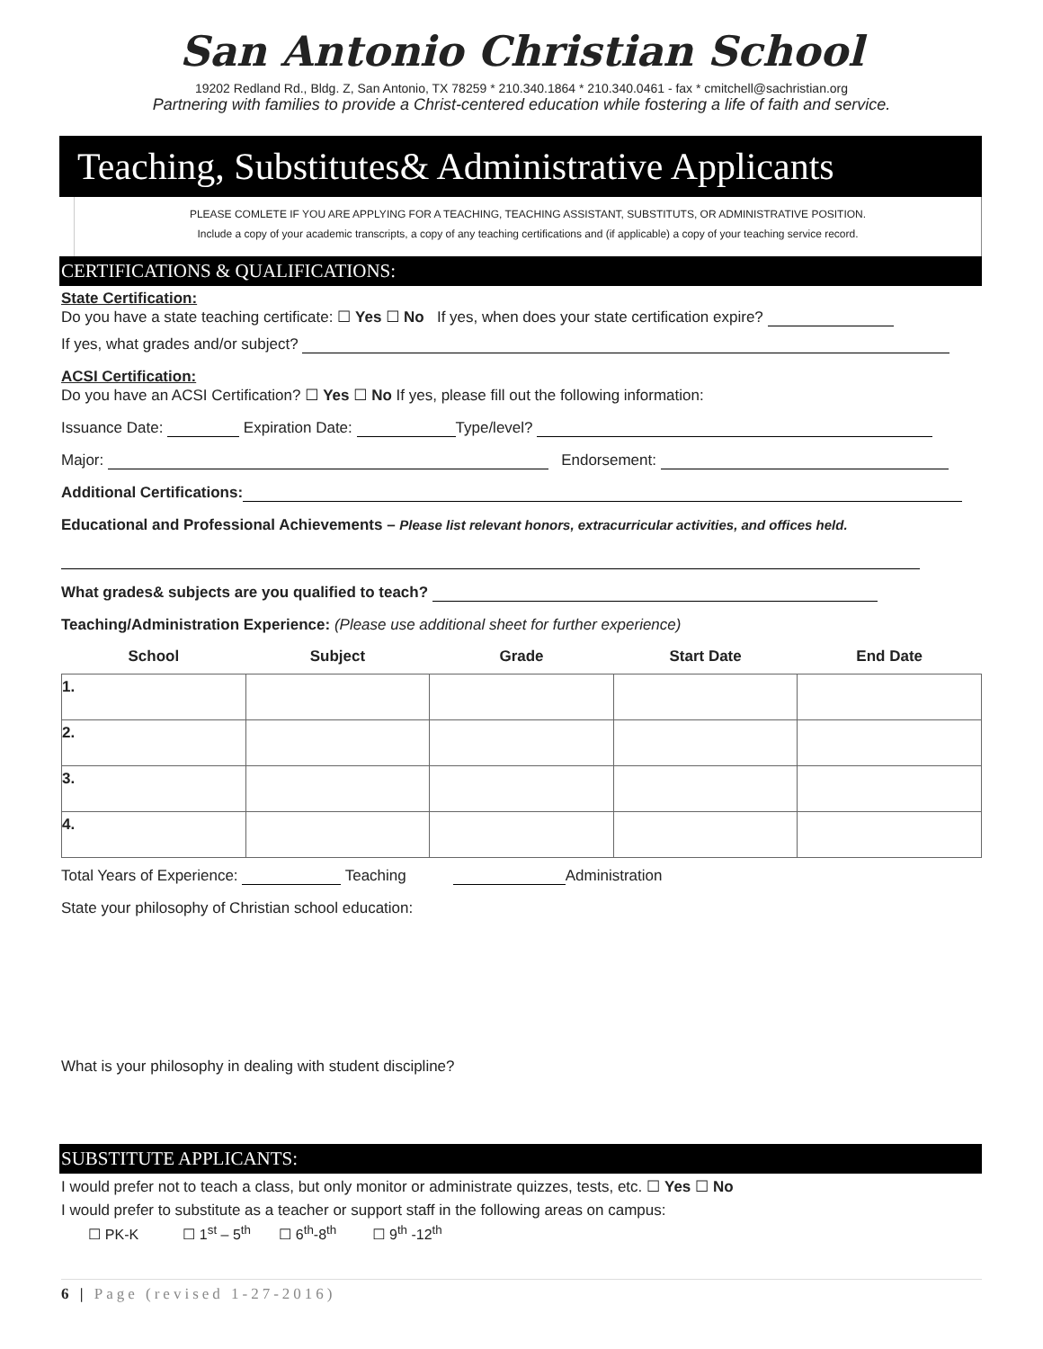San Antonio Christian School
19202 Redland Rd., Bldg. Z, San Antonio, TX 78259 * 210.340.1864 * 210.340.0461 - fax * cmitchell@sachristian.org
Partnering with families to provide a Christ-centered education while fostering a life of faith and service.
Teaching, Substitutes& Administrative Applicants
PLEASE COMLETE IF YOU ARE APPLYING FOR A TEACHING, TEACHING ASSISTANT, SUBSTITUTS, OR ADMINISTRATIVE POSITION.
Include a copy of your academic transcripts, a copy of any teaching certifications and (if applicable) a copy of your teaching service record.
CERTIFICATIONS & QUALIFICATIONS:
State Certification:
Do you have a state teaching certificate: ☐ Yes ☐ No If yes, when does your state certification expire?
If yes, what grades and/or subject?
ACSI Certification:
Do you have an ACSI Certification? ☐ Yes ☐ No If yes, please fill out the following information:
Issuance Date: Expiration Date: Type/level?
Major: Endorsement:
Additional Certifications:
Educational and Professional Achievements – Please list relevant honors, extracurricular activities, and offices held.
What grades& subjects are you qualified to teach?
Teaching/Administration Experience: (Please use additional sheet for further experience)
| School | Subject | Grade | Start Date | End Date |
| --- | --- | --- | --- | --- |
| 1. | | | | |
| 2. | | | | |
| 3. | | | | |
| 4. | | | | |
Total Years of Experience: Teaching Administration
State your philosophy of Christian school education:
What is your philosophy in dealing with student discipline?
SUBSTITUTE APPLICANTS:
I would prefer not to teach a class, but only monitor or administrate quizzes, tests, etc. ☐ Yes ☐ No
I would prefer to substitute as a teacher or support staff in the following areas on campus:
☐ PK-K ☐ 1<sup>st</sup> – 5<sup>th</sup> ☐ 6<sup>th</sup>-8<sup>th</sup> ☐ 9<sup>th</sup> -12<sup>th</sup>
6 | Page (revised 1-27-2016)